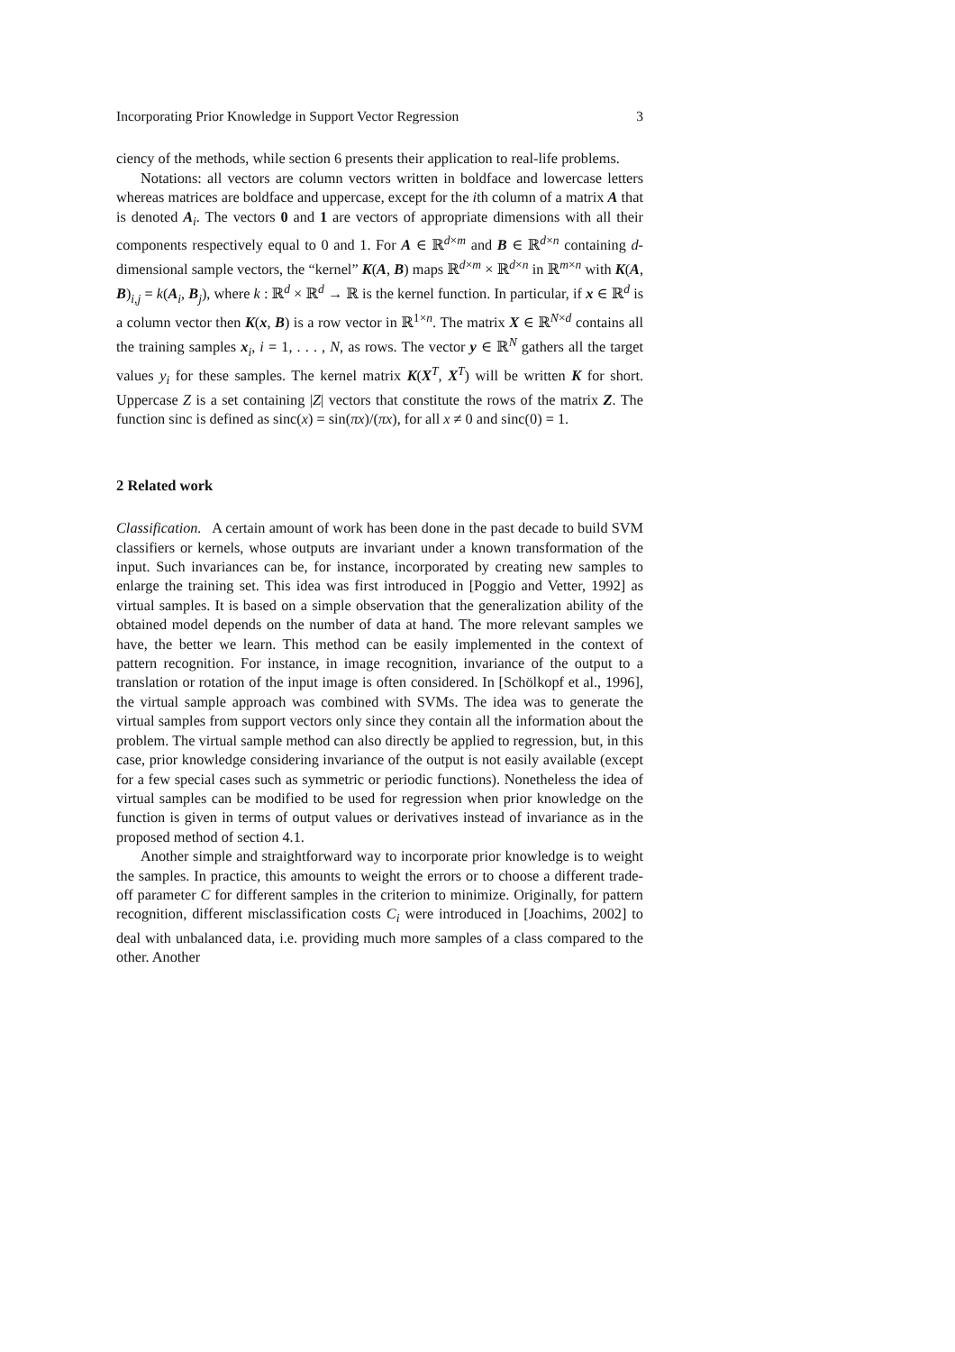Incorporating Prior Knowledge in Support Vector Regression 3
ciency of the methods, while section 6 presents their application to real-life problems.
Notations: all vectors are column vectors written in boldface and lowercase letters whereas matrices are boldface and uppercase, except for the ith column of a matrix A that is denoted A<sub>i</sub>. The vectors 0 and 1 are vectors of appropriate dimensions with all their components respectively equal to 0 and 1. For A ∈ ℝ<sup>d×m</sup> and B ∈ ℝ<sup>d×n</sup> containing d-dimensional sample vectors, the “kernel” K(A, B) maps ℝ<sup>d×m</sup> × ℝ<sup>d×n</sup> in ℝ<sup>m×n</sup> with K(A, B)<sub>i,j</sub> = k(A<sub>i</sub>, B<sub>j</sub>), where k : ℝ<sup>d</sup> × ℝ<sup>d</sup> → ℝ is the kernel function. In particular, if x ∈ ℝ<sup>d</sup> is a column vector then K(x, B) is a row vector in ℝ<sup>1×n</sup>. The matrix X ∈ ℝ<sup>N×d</sup> contains all the training samples x<sub>i</sub>, i = 1, . . . , N, as rows. The vector y ∈ ℝ<sup>N</sup> gathers all the target values y<sub>i</sub> for these samples. The kernel matrix K(X<sup>T</sup>, X<sup>T</sup>) will be written K for short. Uppercase Z is a set containing |Z| vectors that constitute the rows of the matrix Z. The function sinc is defined as sinc(x) = sin(πx)/(πx), for all x ≠ 0 and sinc(0) = 1.
2 Related work
Classification. A certain amount of work has been done in the past decade to build SVM classifiers or kernels, whose outputs are invariant under a known transformation of the input. Such invariances can be, for instance, incorporated by creating new samples to enlarge the training set. This idea was first introduced in [Poggio and Vetter, 1992] as virtual samples. It is based on a simple observation that the generalization ability of the obtained model depends on the number of data at hand. The more relevant samples we have, the better we learn. This method can be easily implemented in the context of pattern recognition. For instance, in image recognition, invariance of the output to a translation or rotation of the input image is often considered. In [Schölkopf et al., 1996], the virtual sample approach was combined with SVMs. The idea was to generate the virtual samples from support vectors only since they contain all the information about the problem. The virtual sample method can also directly be applied to regression, but, in this case, prior knowledge considering invariance of the output is not easily available (except for a few special cases such as symmetric or periodic functions). Nonetheless the idea of virtual samples can be modified to be used for regression when prior knowledge on the function is given in terms of output values or derivatives instead of invariance as in the proposed method of section 4.1.
Another simple and straightforward way to incorporate prior knowledge is to weight the samples. In practice, this amounts to weight the errors or to choose a different trade-off parameter C for different samples in the criterion to minimize. Originally, for pattern recognition, different misclassification costs C<sub>i</sub> were introduced in [Joachims, 2002] to deal with unbalanced data, i.e. providing much more samples of a class compared to the other. Another